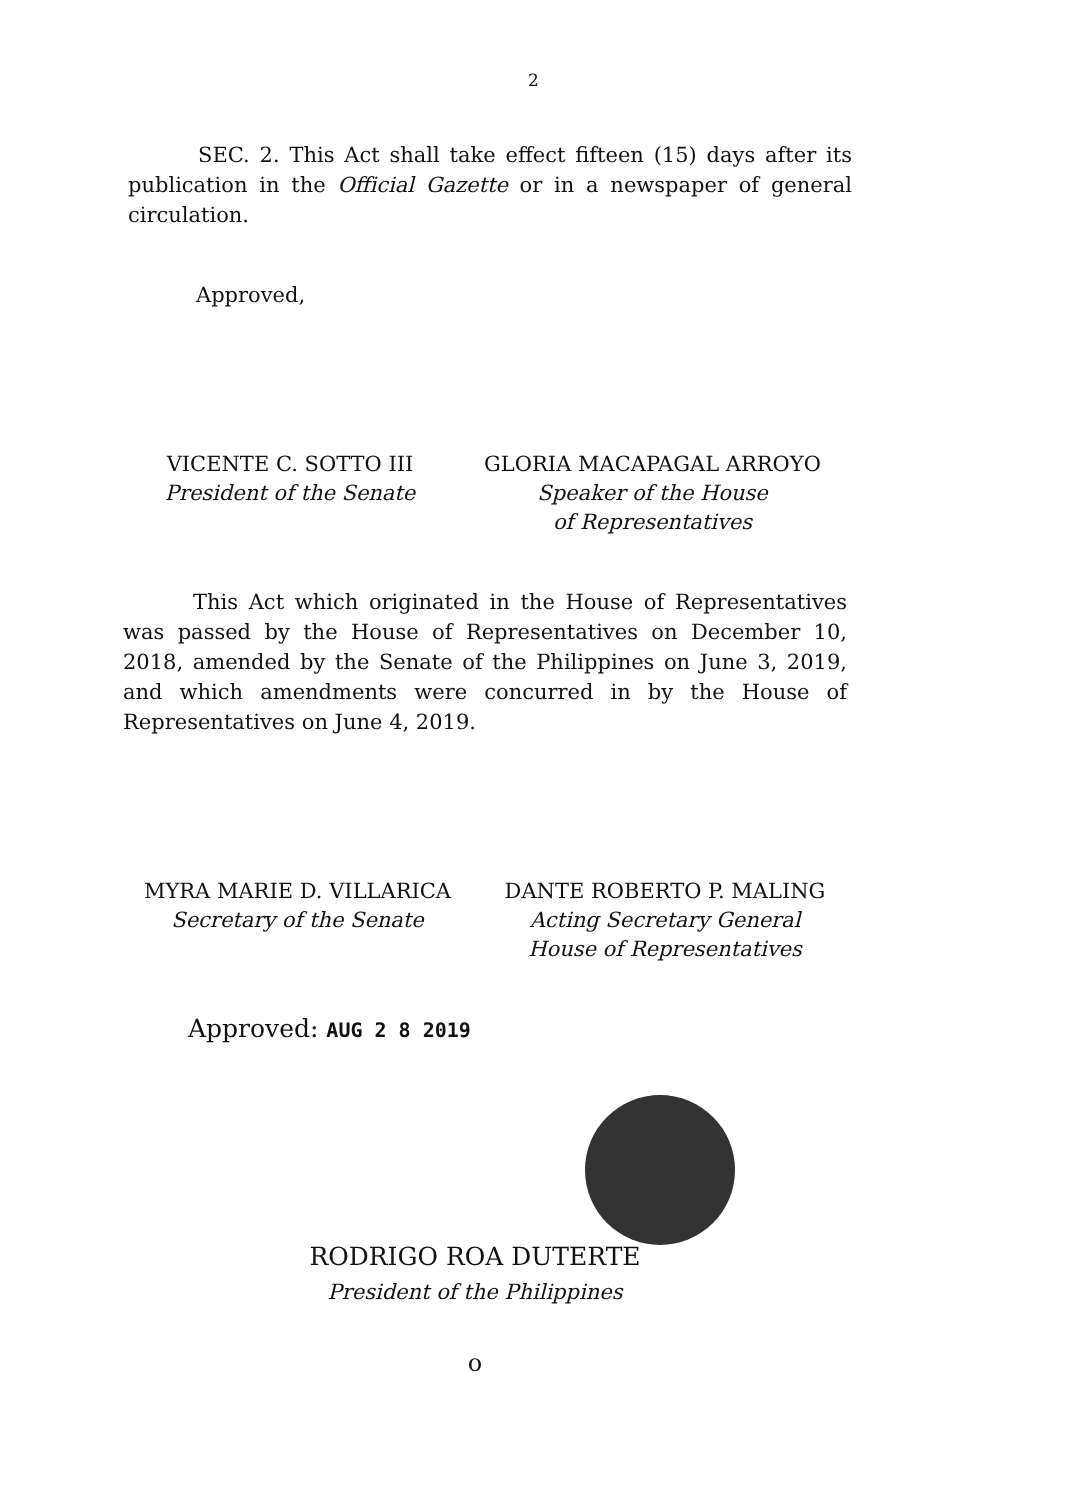2
SEC. 2. This Act shall take effect fifteen (15) days after its publication in the Official Gazette or in a newspaper of general circulation.
Approved,
VICENTE C. SOTTO III
President of the Senate
GLORIA MACAPAGAL ARROYO
Speaker of the House
of Representatives
This Act which originated in the House of Representatives was passed by the House of Representatives on December 10, 2018, amended by the Senate of the Philippines on June 3, 2019, and which amendments were concurred in by the House of Representatives on June 4, 2019.
MYRA MARIE D. VILLARICA
Secretary of the Senate
DANTE ROBERTO P. MALING
Acting Secretary General
House of Representatives
Approved: AUG 2 8 2019
RODRIGO ROA DUTERTE
President of the Philippines
o